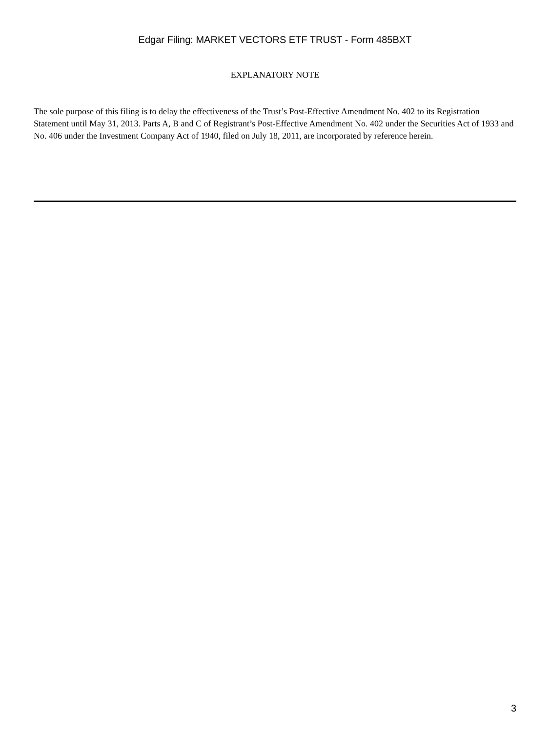Edgar Filing: MARKET VECTORS ETF TRUST - Form 485BXT
EXPLANATORY NOTE
The sole purpose of this filing is to delay the effectiveness of the Trust’s Post-Effective Amendment No. 402 to its Registration Statement until May 31, 2013. Parts A, B and C of Registrant’s Post-Effective Amendment No. 402 under the Securities Act of 1933 and No. 406 under the Investment Company Act of 1940, filed on July 18, 2011, are incorporated by reference herein.
3